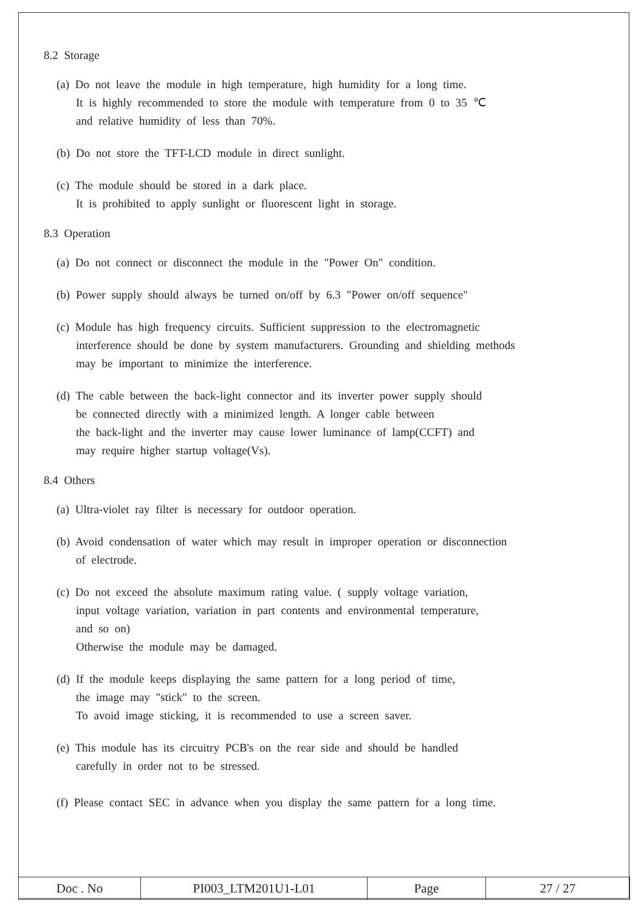8.2 Storage
(a) Do not leave the module in high temperature, high humidity for a long time.
It is highly recommended to store the module with temperature from 0 to 35 ℃
and relative humidity of less than 70%.
(b) Do not store the TFT-LCD module in direct sunlight.
(c) The module should be stored in a dark place.
It is prohibited to apply sunlight or fluorescent light in storage.
8.3 Operation
(a) Do not connect or disconnect the module in the "Power On" condition.
(b) Power supply should always be turned on/off by 6.3 "Power on/off sequence"
(c) Module has high frequency circuits. Sufficient suppression to the electromagnetic
interference should be done by system manufacturers. Grounding and shielding methods
may be important to minimize the interference.
(d) The cable between the back-light connector and its inverter power supply should
be connected directly with a minimized length. A longer cable between
the back-light and the inverter may cause lower luminance of lamp(CCFT) and
may require higher startup voltage(Vs).
8.4 Others
(a) Ultra-violet ray filter is necessary for outdoor operation.
(b) Avoid condensation of water which may result in improper operation or disconnection
of electrode.
(c) Do not exceed the absolute maximum rating value. ( supply voltage variation,
input voltage variation, variation in part contents and environmental temperature,
and so on)
Otherwise the module may be damaged.
(d) If the module keeps displaying the same pattern for a long period of time,
the image may "stick" to the screen.
To avoid image sticking, it is recommended to use a screen saver.
(e) This module has its circuitry PCB's on the rear side and should be handled
carefully in order not to be stressed.
(f) Please contact SEC in advance when you display the same pattern for a long time.
| Doc . No | PI003_LTM201U1-L01 | Page | 27 / 27 |